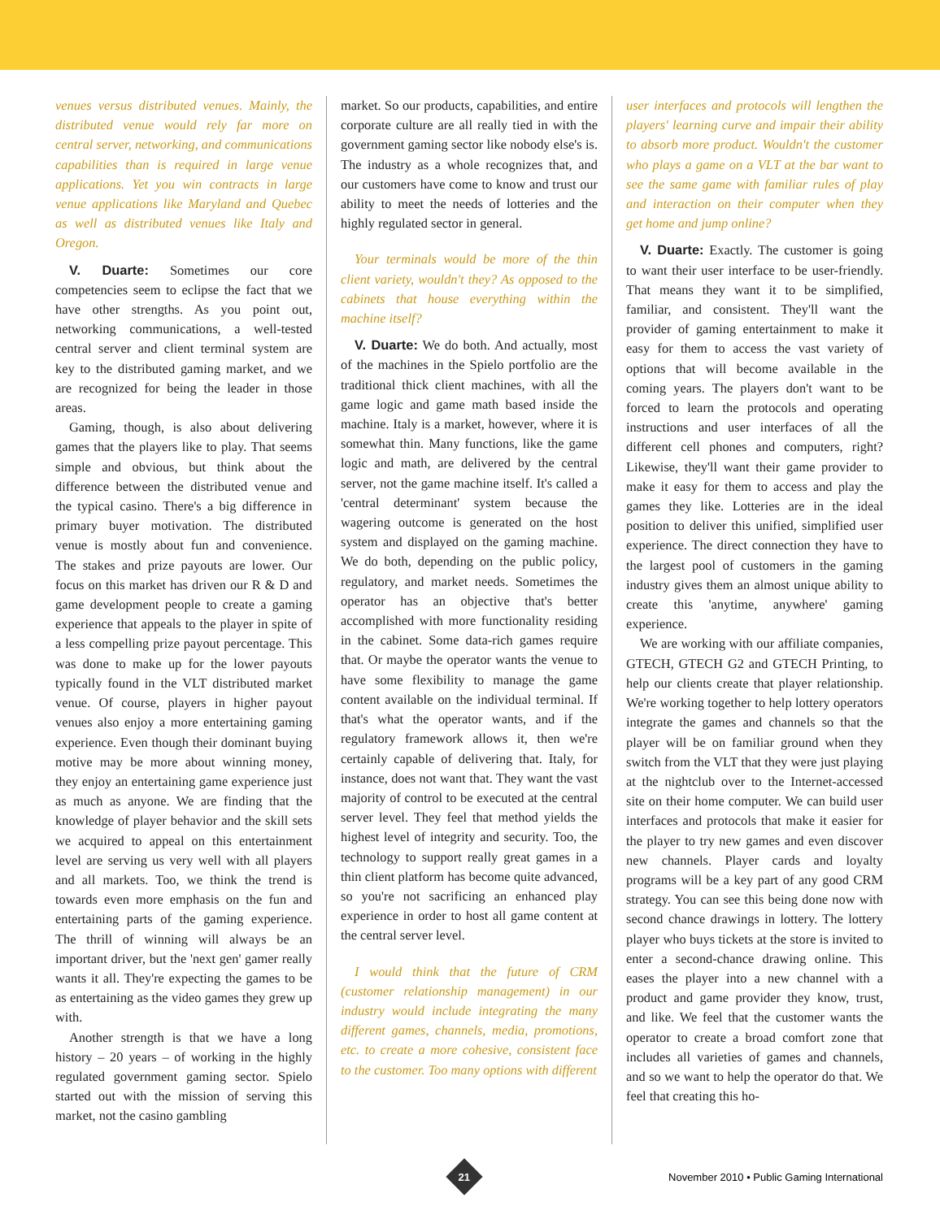venues versus distributed venues. Mainly, the distributed venue would rely far more on central server, networking, and communications capabilities than is required in large venue applications. Yet you win contracts in large venue applications like Maryland and Quebec as well as distributed venues like Italy and Oregon.
V. Duarte: Sometimes our core competencies seem to eclipse the fact that we have other strengths. As you point out, networking communications, a well-tested central server and client terminal system are key to the distributed gaming market, and we are recognized for being the leader in those areas.
Gaming, though, is also about delivering games that the players like to play. That seems simple and obvious, but think about the difference between the distributed venue and the typical casino. There's a big difference in primary buyer motivation. The distributed venue is mostly about fun and convenience. The stakes and prize payouts are lower. Our focus on this market has driven our R & D and game development people to create a gaming experience that appeals to the player in spite of a less compelling prize payout percentage. This was done to make up for the lower payouts typically found in the VLT distributed market venue. Of course, players in higher payout venues also enjoy a more entertaining gaming experience. Even though their dominant buying motive may be more about winning money, they enjoy an entertaining game experience just as much as anyone. We are finding that the knowledge of player behavior and the skill sets we acquired to appeal on this entertainment level are serving us very well with all players and all markets. Too, we think the trend is towards even more emphasis on the fun and entertaining parts of the gaming experience. The thrill of winning will always be an important driver, but the 'next gen' gamer really wants it all. They're expecting the games to be as entertaining as the video games they grew up with.
Another strength is that we have a long history – 20 years – of working in the highly regulated government gaming sector. Spielo started out with the mission of serving this market, not the casino gambling
market. So our products, capabilities, and entire corporate culture are all really tied in with the government gaming sector like nobody else's is. The industry as a whole recognizes that, and our customers have come to know and trust our ability to meet the needs of lotteries and the highly regulated sector in general.
Your terminals would be more of the thin client variety, wouldn't they? As opposed to the cabinets that house everything within the machine itself?
V. Duarte: We do both. And actually, most of the machines in the Spielo portfolio are the traditional thick client machines, with all the game logic and game math based inside the machine. Italy is a market, however, where it is somewhat thin. Many functions, like the game logic and math, are delivered by the central server, not the game machine itself. It's called a 'central determinant' system because the wagering outcome is generated on the host system and displayed on the gaming machine. We do both, depending on the public policy, regulatory, and market needs. Sometimes the operator has an objective that's better accomplished with more functionality residing in the cabinet. Some data-rich games require that. Or maybe the operator wants the venue to have some flexibility to manage the game content available on the individual terminal. If that's what the operator wants, and if the regulatory framework allows it, then we're certainly capable of delivering that. Italy, for instance, does not want that. They want the vast majority of control to be executed at the central server level. They feel that method yields the highest level of integrity and security. Too, the technology to support really great games in a thin client platform has become quite advanced, so you're not sacrificing an enhanced play experience in order to host all game content at the central server level.
I would think that the future of CRM (customer relationship management) in our industry would include integrating the many different games, channels, media, promotions, etc. to create a more cohesive, consistent face to the customer. Too many options with different
user interfaces and protocols will lengthen the players' learning curve and impair their ability to absorb more product. Wouldn't the customer who plays a game on a VLT at the bar want to see the same game with familiar rules of play and interaction on their computer when they get home and jump online?
V. Duarte: Exactly. The customer is going to want their user interface to be user-friendly. That means they want it to be simplified, familiar, and consistent. They'll want the provider of gaming entertainment to make it easy for them to access the vast variety of options that will become available in the coming years. The players don't want to be forced to learn the protocols and operating instructions and user interfaces of all the different cell phones and computers, right? Likewise, they'll want their game provider to make it easy for them to access and play the games they like. Lotteries are in the ideal position to deliver this unified, simplified user experience. The direct connection they have to the largest pool of customers in the gaming industry gives them an almost unique ability to create this 'anytime, anywhere' gaming experience.
We are working with our affiliate companies, GTECH, GTECH G2 and GTECH Printing, to help our clients create that player relationship. We're working together to help lottery operators integrate the games and channels so that the player will be on familiar ground when they switch from the VLT that they were just playing at the nightclub over to the Internet-accessed site on their home computer. We can build user interfaces and protocols that make it easier for the player to try new games and even discover new channels. Player cards and loyalty programs will be a key part of any good CRM strategy. You can see this being done now with second chance drawings in lottery. The lottery player who buys tickets at the store is invited to enter a second-chance drawing online. This eases the player into a new channel with a product and game provider they know, trust, and like. We feel that the customer wants the operator to create a broad comfort zone that includes all varieties of games and channels, and so we want to help the operator do that. We feel that creating this ho-
21
November 2010 • Public Gaming International